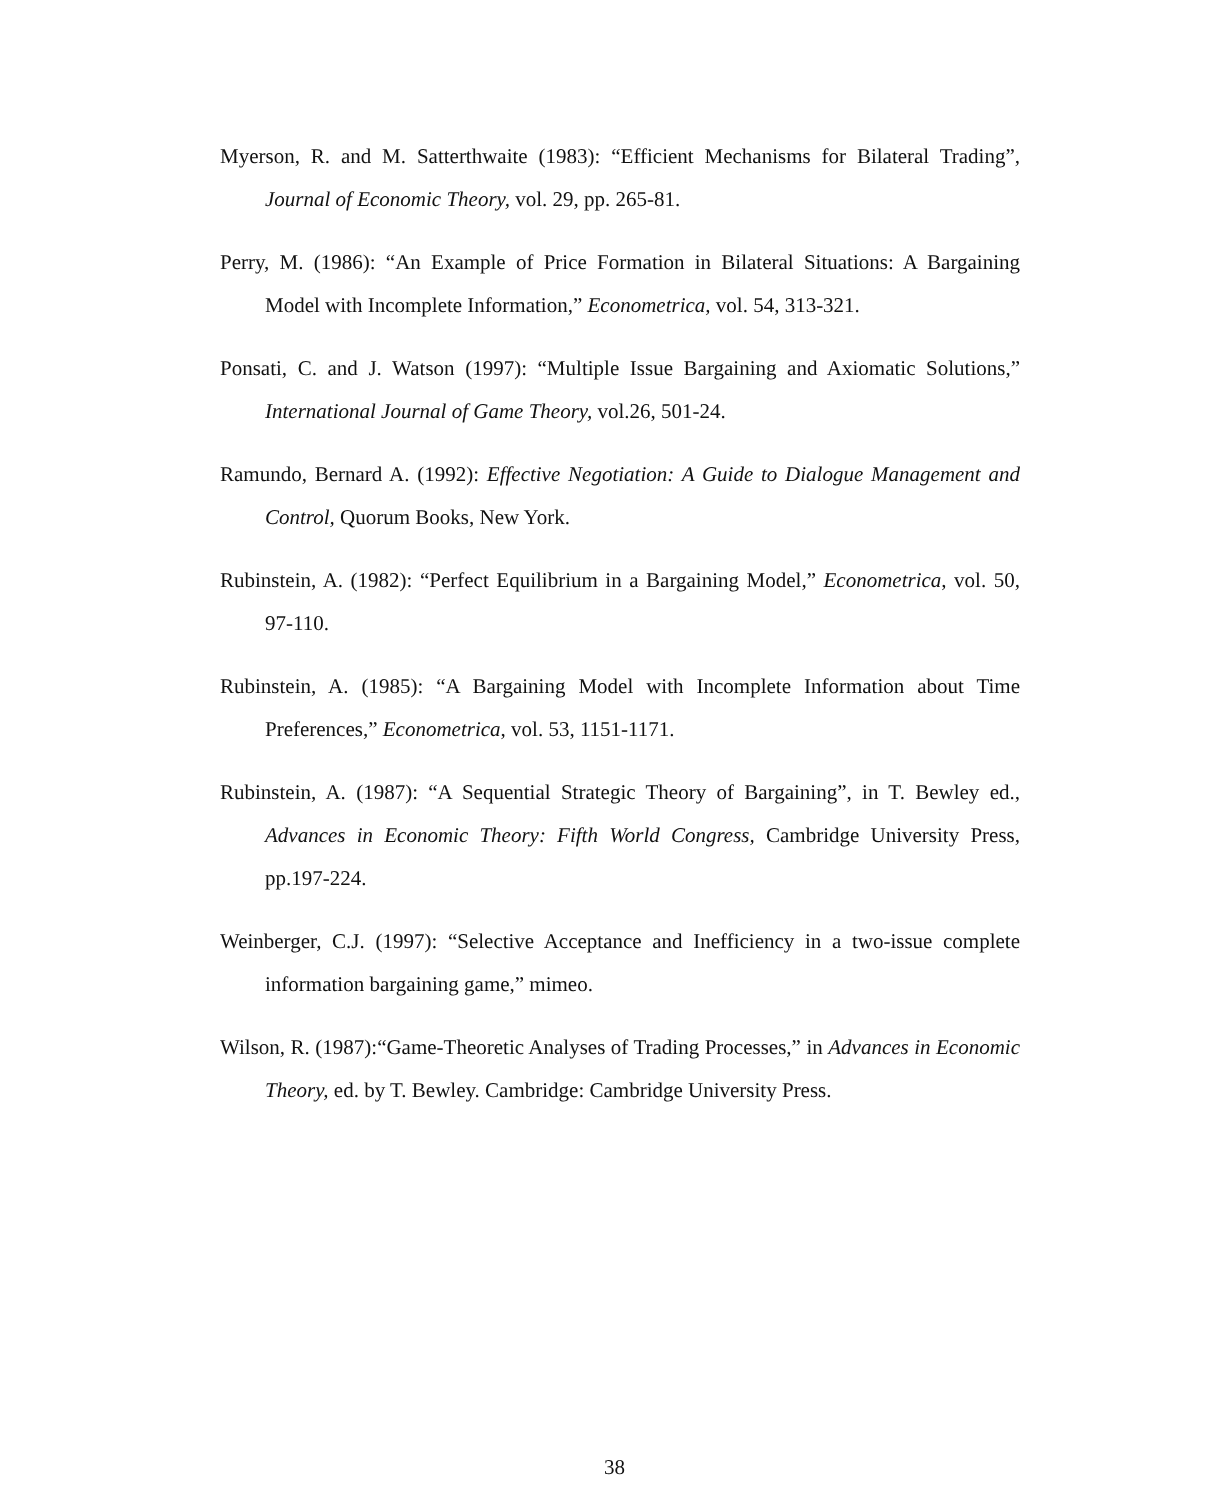Myerson, R. and M. Satterthwaite (1983): “Efficient Mechanisms for Bilateral Trading”, Journal of Economic Theory, vol. 29, pp. 265-81.
Perry, M. (1986): “An Example of Price Formation in Bilateral Situations: A Bargaining Model with Incomplete Information,” Econometrica, vol. 54, 313-321.
Ponsati, C. and J. Watson (1997): “Multiple Issue Bargaining and Axiomatic Solutions,” International Journal of Game Theory, vol.26, 501-24.
Ramundo, Bernard A. (1992): Effective Negotiation: A Guide to Dialogue Management and Control, Quorum Books, New York.
Rubinstein, A. (1982): “Perfect Equilibrium in a Bargaining Model,” Econometrica, vol. 50, 97-110.
Rubinstein, A. (1985): “A Bargaining Model with Incomplete Information about Time Preferences,” Econometrica, vol. 53, 1151-1171.
Rubinstein, A. (1987): “A Sequential Strategic Theory of Bargaining”, in T. Bewley ed., Advances in Economic Theory: Fifth World Congress, Cambridge University Press, pp.197-224.
Weinberger, C.J. (1997): “Selective Acceptance and Inefficiency in a two-issue complete information bargaining game,” mimeo.
Wilson, R. (1987):“Game-Theoretic Analyses of Trading Processes,” in Advances in Economic Theory, ed. by T. Bewley. Cambridge: Cambridge University Press.
38